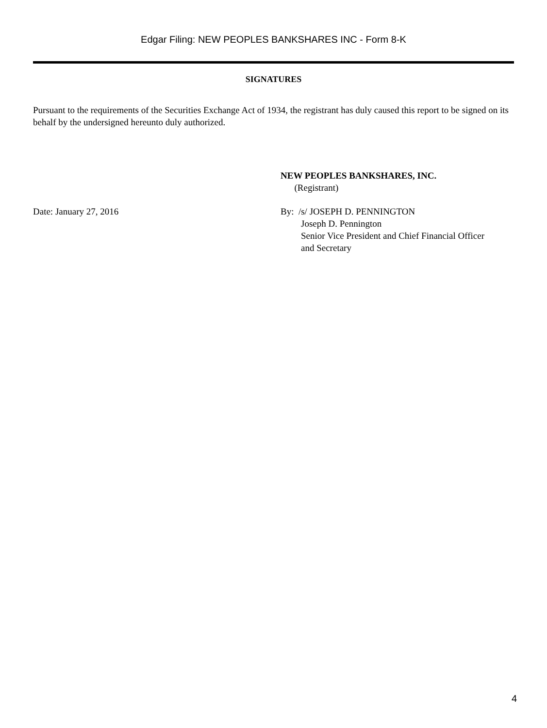Edgar Filing: NEW PEOPLES BANKSHARES INC - Form 8-K
SIGNATURES
Pursuant to the requirements of the Securities Exchange Act of 1934, the registrant has duly caused this report to be signed on its behalf by the undersigned hereunto duly authorized.
NEW PEOPLES BANKSHARES, INC.
(Registrant)
Date: January 27, 2016 By: /s/ JOSEPH D. PENNINGTON
Joseph D. Pennington
Senior Vice President and Chief Financial Officer
and Secretary
4